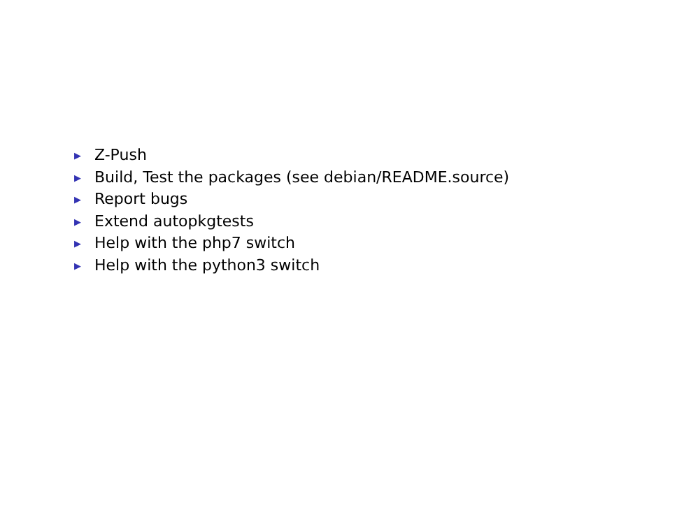▶ Z-Push
▶ Build, Test the packages (see debian/README.source)
▶ Report bugs
▶ Extend autopkgtests
▶ Help with the php7 switch
▶ Help with the python3 switch